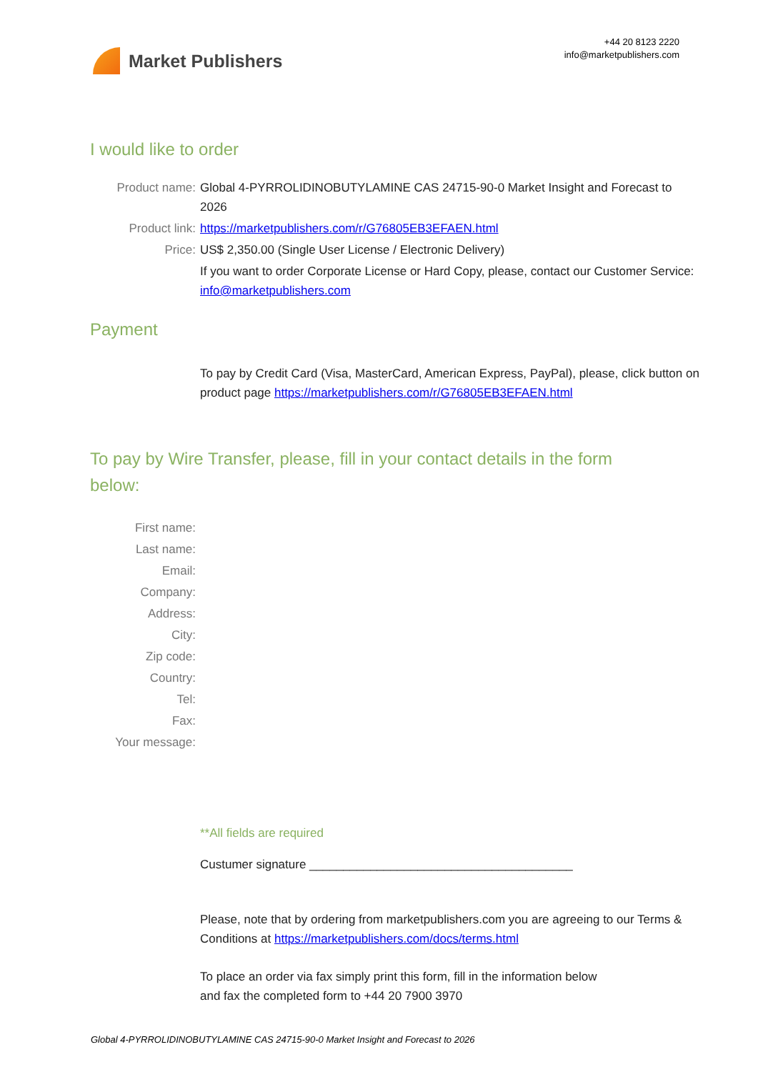Market Publishers
+44 20 8123 2220
info@marketpublishers.com
I would like to order
Product name: Global 4-PYRROLIDINOBUTYLAMINE CAS 24715-90-0 Market Insight and Forecast to 2026
Product link: https://marketpublishers.com/r/G76805EB3EFAEN.html
Price: US$ 2,350.00 (Single User License / Electronic Delivery)
If you want to order Corporate License or Hard Copy, please, contact our Customer Service:
info@marketpublishers.com
Payment
To pay by Credit Card (Visa, MasterCard, American Express, PayPal), please, click button on product page https://marketpublishers.com/r/G76805EB3EFAEN.html
To pay by Wire Transfer, please, fill in your contact details in the form below:
First name:
Last name:
Email:
Company:
Address:
City:
Zip code:
Country:
Tel:
Fax:
Your message:
**All fields are required
Custumer signature _______________________________________
Please, note that by ordering from marketpublishers.com you are agreeing to our Terms & Conditions at https://marketpublishers.com/docs/terms.html
To place an order via fax simply print this form, fill in the information below
and fax the completed form to +44 20 7900 3970
Global 4-PYRROLIDINOBUTYLAMINE CAS 24715-90-0 Market Insight and Forecast to 2026